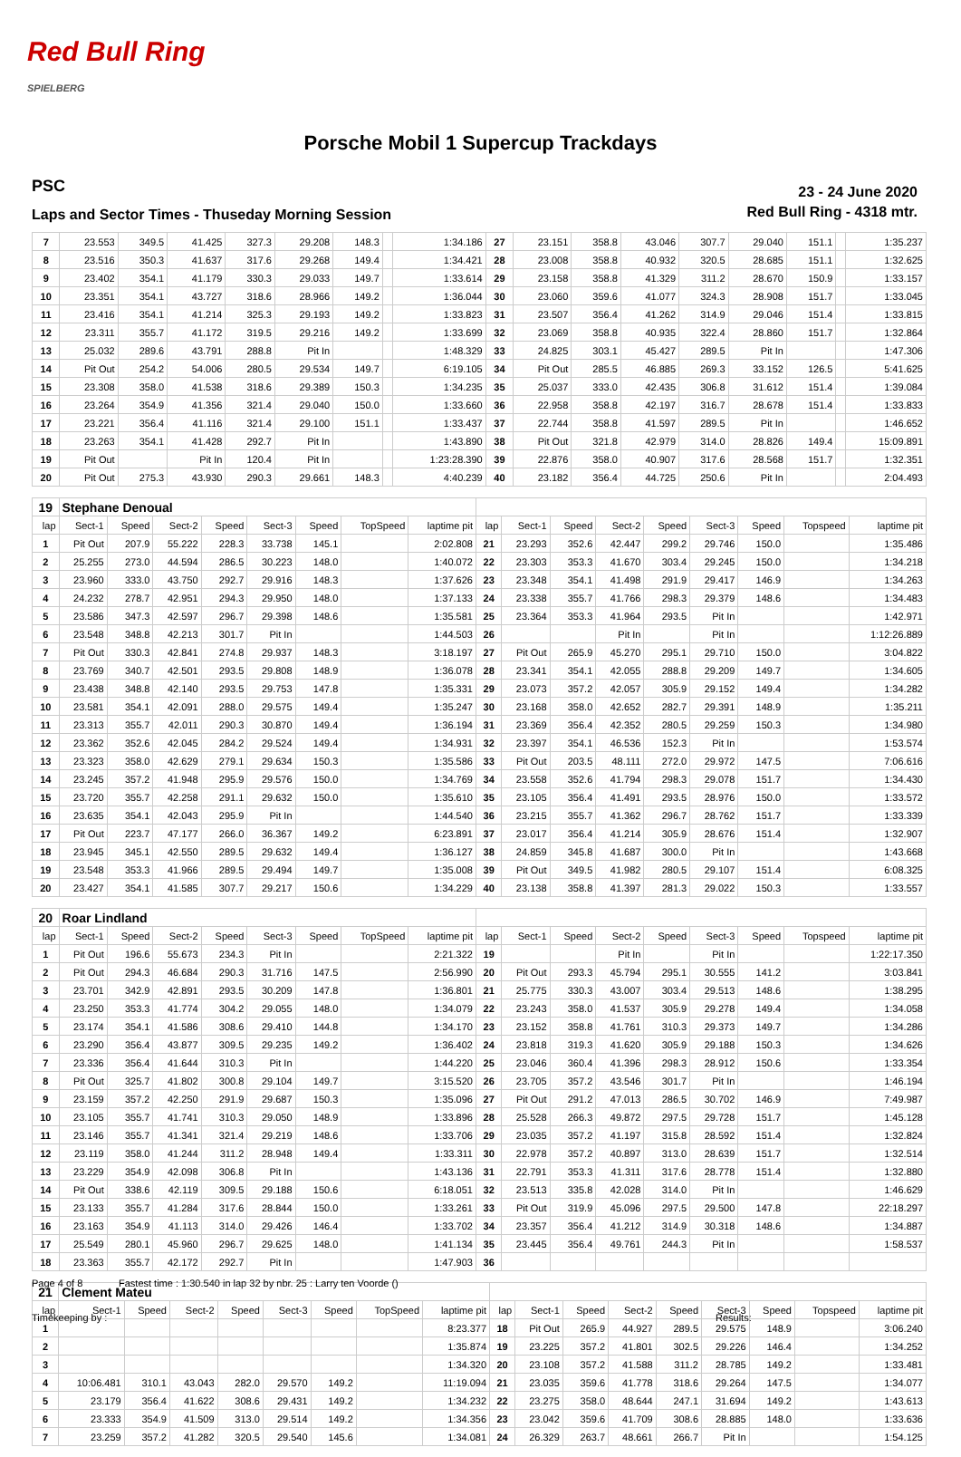Red Bull Ring
SPIELBERG
Porsche Mobil 1 Supercup Trackdays
PSC
23 - 24 June 2020
Laps and Sector Times - Thuseday Morning Session
Red Bull Ring - 4318 mtr.
| 7 | 23.553 | 349.5 | 41.425 | 327.3 | 29.208 | 148.3 | | 1:34.186 | 27 | 23.151 | 358.8 | 43.046 | 307.7 | 29.040 | 151.1 | | 1:35.237 |
| 8 | 23.516 | 350.3 | 41.637 | 317.6 | 29.268 | 149.4 | | 1:34.421 | 28 | 23.008 | 358.8 | 40.932 | 320.5 | 28.685 | 151.1 | | 1:32.625 |
| 9 | 23.402 | 354.1 | 41.179 | 330.3 | 29.033 | 149.7 | | 1:33.614 | 29 | 23.158 | 358.8 | 41.329 | 311.2 | 28.670 | 150.9 | | 1:33.157 |
| 10 | 23.351 | 354.1 | 43.727 | 318.6 | 28.966 | 149.2 | | 1:36.044 | 30 | 23.060 | 359.6 | 41.077 | 324.3 | 28.908 | 151.7 | | 1:33.045 |
| 11 | 23.416 | 354.1 | 41.214 | 325.3 | 29.193 | 149.2 | | 1:33.823 | 31 | 23.507 | 356.4 | 41.262 | 314.9 | 29.046 | 151.4 | | 1:33.815 |
| 12 | 23.311 | 355.7 | 41.172 | 319.5 | 29.216 | 149.2 | | 1:33.699 | 32 | 23.069 | 358.8 | 40.935 | 322.4 | 28.860 | 151.7 | | 1:32.864 |
| 13 | 25.032 | 289.6 | 43.791 | 288.8 | Pit In | | | 1:48.329 | 33 | 24.825 | 303.1 | 45.427 | 289.5 | Pit In | | | 1:47.306 |
| 14 | Pit Out | 254.2 | 54.006 | 280.5 | 29.534 | 149.7 | | 6:19.105 | 34 | Pit Out | 285.5 | 46.885 | 269.3 | 33.152 | 126.5 | | 5:41.625 |
| 15 | 23.308 | 358.0 | 41.538 | 318.6 | 29.389 | 150.3 | | 1:34.235 | 35 | 25.037 | 333.0 | 42.435 | 306.8 | 31.612 | 151.4 | | 1:39.084 |
| 16 | 23.264 | 354.9 | 41.356 | 321.4 | 29.040 | 150.0 | | 1:33.660 | 36 | 22.958 | 358.8 | 42.197 | 316.7 | 28.678 | 151.4 | | 1:33.833 |
| 17 | 23.221 | 356.4 | 41.116 | 321.4 | 29.100 | 151.1 | | 1:33.437 | 37 | 22.744 | 358.8 | 41.597 | 289.5 | Pit In | | | 1:46.652 |
| 18 | 23.263 | 354.1 | 41.428 | 292.7 | Pit In | | | 1:43.890 | 38 | Pit Out | 321.8 | 42.979 | 314.0 | 28.826 | 149.4 | | 15:09.891 |
| 19 | Pit Out | | Pit In | 120.4 | Pit In | | | 1:23:28.390 | 39 | 22.876 | 358.0 | 40.907 | 317.6 | 28.568 | 151.7 | | 1:32.351 |
| 20 | Pit Out | 275.3 | 43.930 | 290.3 | 29.661 | 148.3 | | 4:40.239 | 40 | 23.182 | 356.4 | 44.725 | 250.6 | Pit In | | | 2:04.493 |
| 19 | Stephane Denoual | | | | | | | | | | | | | | | | |
| lap | Sect-1 | Speed | Sect-2 | Speed | Sect-3 | Speed | TopSpeed | laptime pit | lap | Sect-1 | Speed | Sect-2 | Speed | Sect-3 | Speed | Topspeed | laptime pit |
| 1 | Pit Out | 207.9 | 55.222 | 228.3 | 33.738 | 145.1 | | 2:02.808 | 21 | 23.293 | 352.6 | 42.447 | 299.2 | 29.746 | 150.0 | | 1:35.486 |
| 2 | 25.255 | 273.0 | 44.594 | 286.5 | 30.223 | 148.0 | | 1:40.072 | 22 | 23.303 | 353.3 | 41.670 | 303.4 | 29.245 | 150.0 | | 1:34.218 |
| 3 | 23.960 | 333.0 | 43.750 | 292.7 | 29.916 | 148.3 | | 1:37.626 | 23 | 23.348 | 354.1 | 41.498 | 291.9 | 29.417 | 146.9 | | 1:34.263 |
| 4 | 24.232 | 278.7 | 42.951 | 294.3 | 29.950 | 148.0 | | 1:37.133 | 24 | 23.338 | 355.7 | 41.766 | 298.3 | 29.379 | 148.6 | | 1:34.483 |
| 5 | 23.586 | 347.3 | 42.597 | 296.7 | 29.398 | 148.6 | | 1:35.581 | 25 | 23.364 | 353.3 | 41.964 | 293.5 | Pit In | | | 1:42.971 |
| 6 | 23.548 | 348.8 | 42.213 | 301.7 | Pit In | | | 1:44.503 | 26 | | | Pit In | | Pit In | | | 1:12:26.889 |
| 7 | Pit Out | 330.3 | 42.841 | 274.8 | 29.937 | 148.3 | | 3:18.197 | 27 | Pit Out | 265.9 | 45.270 | 295.1 | 29.710 | 150.0 | | 3:04.822 |
| 8 | 23.769 | 340.7 | 42.501 | 293.5 | 29.808 | 148.9 | | 1:36.078 | 28 | 23.341 | 354.1 | 42.055 | 288.8 | 29.209 | 149.7 | | 1:34.605 |
| 9 | 23.438 | 348.8 | 42.140 | 293.5 | 29.753 | 147.8 | | 1:35.331 | 29 | 23.073 | 357.2 | 42.057 | 305.9 | 29.152 | 149.4 | | 1:34.282 |
| 10 | 23.581 | 354.1 | 42.091 | 288.0 | 29.575 | 149.4 | | 1:35.247 | 30 | 23.168 | 358.0 | 42.652 | 282.7 | 29.391 | 148.9 | | 1:35.211 |
| 11 | 23.313 | 355.7 | 42.011 | 290.3 | 30.870 | 149.4 | | 1:36.194 | 31 | 23.369 | 356.4 | 42.352 | 280.5 | 29.259 | 150.3 | | 1:34.980 |
| 12 | 23.362 | 352.6 | 42.045 | 284.2 | 29.524 | 149.4 | | 1:34.931 | 32 | 23.397 | 354.1 | 46.536 | 152.3 | Pit In | | | 1:53.574 |
| 13 | 23.323 | 358.0 | 42.629 | 279.1 | 29.634 | 150.3 | | 1:35.586 | 33 | Pit Out | 203.5 | 48.111 | 272.0 | 29.972 | 147.5 | | 7:06.616 |
| 14 | 23.245 | 357.2 | 41.948 | 295.9 | 29.576 | 150.0 | | 1:34.769 | 34 | 23.558 | 352.6 | 41.794 | 298.3 | 29.078 | 151.7 | | 1:34.430 |
| 15 | 23.720 | 355.7 | 42.258 | 291.1 | 29.632 | 150.0 | | 1:35.610 | 35 | 23.105 | 356.4 | 41.491 | 293.5 | 28.976 | 150.0 | | 1:33.572 |
| 16 | 23.635 | 354.1 | 42.043 | 295.9 | Pit In | | | 1:44.540 | 36 | 23.215 | 355.7 | 41.362 | 296.7 | 28.762 | 151.7 | | 1:33.339 |
| 17 | Pit Out | 223.7 | 47.177 | 266.0 | 36.367 | 149.2 | | 6:23.891 | 37 | 23.017 | 356.4 | 41.214 | 305.9 | 28.676 | 151.4 | | 1:32.907 |
| 18 | 23.945 | 345.1 | 42.550 | 289.5 | 29.632 | 149.4 | | 1:36.127 | 38 | 24.859 | 345.8 | 41.687 | 300.0 | Pit In | | | 1:43.668 |
| 19 | 23.548 | 353.3 | 41.966 | 289.5 | 29.494 | 149.7 | | 1:35.008 | 39 | Pit Out | 349.5 | 41.982 | 280.5 | 29.107 | 151.4 | | 6:08.325 |
| 20 | 23.427 | 354.1 | 41.585 | 307.7 | 29.217 | 150.6 | | 1:34.229 | 40 | 23.138 | 358.8 | 41.397 | 281.3 | 29.022 | 150.3 | | 1:33.557 |
| 20 | Roar Lindland | | | | | | | | | | | | | | | | |
| lap | Sect-1 | Speed | Sect-2 | Speed | Sect-3 | Speed | TopSpeed | laptime pit | lap | Sect-1 | Speed | Sect-2 | Speed | Sect-3 | Speed | Topspeed | laptime pit |
| 1 | Pit Out | 196.6 | 55.673 | 234.3 | Pit In | | | 2:21.322 | 19 | | | Pit In | | Pit In | | | 1:22:17.350 |
| 2 | Pit Out | 294.3 | 46.684 | 290.3 | 31.716 | 147.5 | | 2:56.990 | 20 | Pit Out | 293.3 | 45.794 | 295.1 | 30.555 | 141.2 | | 3:03.841 |
| 3 | 23.701 | 342.9 | 42.891 | 293.5 | 30.209 | 147.8 | | 1:36.801 | 21 | 25.775 | 330.3 | 43.007 | 303.4 | 29.513 | 148.6 | | 1:38.295 |
| 4 | 23.250 | 353.3 | 41.774 | 304.2 | 29.055 | 148.0 | | 1:34.079 | 22 | 23.243 | 358.0 | 41.537 | 305.9 | 29.278 | 149.4 | | 1:34.058 |
| 5 | 23.174 | 354.1 | 41.586 | 308.6 | 29.410 | 144.8 | | 1:34.170 | 23 | 23.152 | 358.8 | 41.761 | 310.3 | 29.373 | 149.7 | | 1:34.286 |
| 6 | 23.290 | 356.4 | 43.877 | 309.5 | 29.235 | 149.2 | | 1:36.402 | 24 | 23.818 | 319.3 | 41.620 | 305.9 | 29.188 | 150.3 | | 1:34.626 |
| 7 | 23.336 | 356.4 | 41.644 | 310.3 | Pit In | | | 1:44.220 | 25 | 23.046 | 360.4 | 41.396 | 298.3 | 28.912 | 150.6 | | 1:33.354 |
| 8 | Pit Out | 325.7 | 41.802 | 300.8 | 29.104 | 149.7 | | 3:15.520 | 26 | 23.705 | 357.2 | 43.546 | 301.7 | Pit In | | | 1:46.194 |
| 9 | 23.159 | 357.2 | 42.250 | 291.9 | 29.687 | 150.3 | | 1:35.096 | 27 | Pit Out | 291.2 | 47.013 | 286.5 | 30.702 | 146.9 | | 7:49.987 |
| 10 | 23.105 | 355.7 | 41.741 | 310.3 | 29.050 | 148.9 | | 1:33.896 | 28 | 25.528 | 266.3 | 49.872 | 297.5 | 29.728 | 151.7 | | 1:45.128 |
| 11 | 23.146 | 355.7 | 41.341 | 321.4 | 29.219 | 148.6 | | 1:33.706 | 29 | 23.035 | 357.2 | 41.197 | 315.8 | 28.592 | 151.4 | | 1:32.824 |
| 12 | 23.119 | 358.0 | 41.244 | 311.2 | 28.948 | 149.4 | | 1:33.311 | 30 | 22.978 | 357.2 | 40.897 | 313.0 | 28.639 | 151.7 | | 1:32.514 |
| 13 | 23.229 | 354.9 | 42.098 | 306.8 | Pit In | | | 1:43.136 | 31 | 22.791 | 353.3 | 41.311 | 317.6 | 28.778 | 151.4 | | 1:32.880 |
| 14 | Pit Out | 338.6 | 42.119 | 309.5 | 29.188 | 150.6 | | 6:18.051 | 32 | 23.513 | 335.8 | 42.028 | 314.0 | Pit In | | | 1:46.629 |
| 15 | 23.133 | 355.7 | 41.284 | 317.6 | 28.844 | 150.0 | | 1:33.261 | 33 | Pit Out | 319.9 | 45.096 | 297.5 | 29.500 | 147.8 | | 22:18.297 |
| 16 | 23.163 | 354.9 | 41.113 | 314.0 | 29.426 | 146.4 | | 1:33.702 | 34 | 23.357 | 356.4 | 41.212 | 314.9 | 30.318 | 148.6 | | 1:34.887 |
| 17 | 25.549 | 280.1 | 45.960 | 296.7 | 29.625 | 148.0 | | 1:41.134 | 35 | 23.445 | 356.4 | 49.761 | 244.3 | Pit In | | | 1:58.537 |
| 18 | 23.363 | 355.7 | 42.172 | 292.7 | Pit In | | | 1:47.903 | 36 | | | | | | | | |
| 21 | Clement Mateu | | | | | | | | | | | | | | | | |
| lap | Sect-1 | Speed | Sect-2 | Speed | Sect-3 | Speed | TopSpeed | laptime pit | lap | Sect-1 | Speed | Sect-2 | Speed | Sect-3 | Speed | Topspeed | laptime pit |
| 1 | | | | | | | | 8:23.377 | 18 | Pit Out | 265.9 | 44.927 | 289.5 | 29.575 | 148.9 | | 3:06.240 |
| 2 | | | | | | | | 1:35.874 | 19 | 23.225 | 357.2 | 41.801 | 302.5 | 29.226 | 146.4 | | 1:34.252 |
| 3 | | | | | | | | 1:34.320 | 20 | 23.108 | 357.2 | 41.588 | 311.2 | 28.785 | 149.2 | | 1:33.481 |
| 4 | 10:06.481 | 310.1 | 43.043 | 282.0 | 29.570 | 149.2 | | 11:19.094 | 21 | 23.035 | 359.6 | 41.778 | 318.6 | 29.264 | 147.5 | | 1:34.077 |
| 5 | 23.179 | 356.4 | 41.622 | 308.6 | 29.431 | 149.2 | | 1:34.232 | 22 | 23.275 | 358.0 | 48.644 | 247.1 | 31.694 | 149.2 | | 1:43.613 |
| 6 | 23.333 | 354.9 | 41.509 | 313.0 | 29.514 | 149.2 | | 1:34.356 | 23 | 23.042 | 359.6 | 41.709 | 308.6 | 28.885 | 148.0 | | 1:33.636 |
| 7 | 23.259 | 357.2 | 41.282 | 320.5 | 29.540 | 145.6 | | 1:34.081 | 24 | 26.329 | 263.7 | 48.661 | 266.7 | Pit In | | | 1:54.125 |
Page 4 of 8 Fastest time : 1:30.540 in lap 32 by nbr. 25 : Larry ten Voorde ()
Timekeeping by : Results: